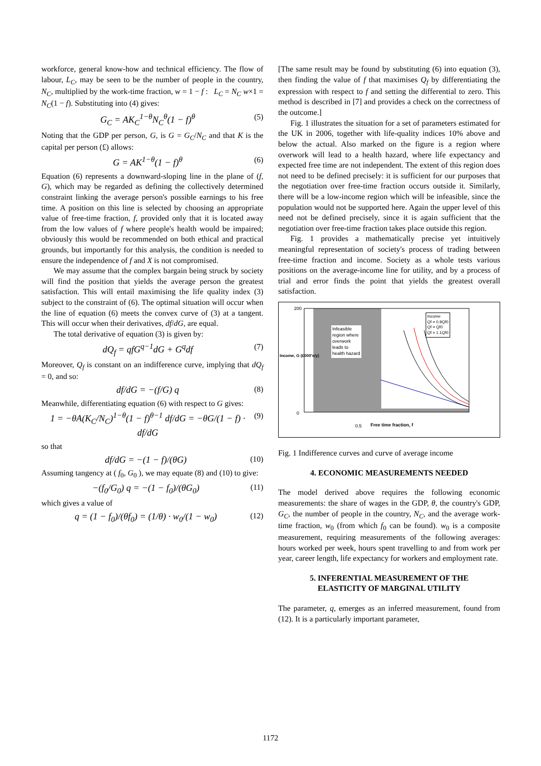workforce, general know-how and technical efficiency. The flow of labour, L<sub>C</sub>, may be seen to be the number of people in the country, N<sub>C</sub>, multiplied by the work-time fraction, w = 1 − f : L<sub>C</sub> = N<sub>C</sub> w×1 = N<sub>C</sub>(1 − f). Substituting into (4) gives:
G<sub>C</sub> = AK<sub>C</sub><sup>1−θ</sup>N<sub>C</sub><sup>θ</sup>(1 − f)<sup>θ</sup> (5)
Noting that the GDP per person, G, is G = G<sub>C</sub>/N<sub>C</sub> and that K is the capital per person (£) allows:
G = AK<sup>1−θ</sup>(1 − f)<sup>θ</sup> (6)
Equation (6) represents a downward-sloping line in the plane of (f, G), which may be regarded as defining the collectively determined constraint linking the average person's possible earnings to his free time. A position on this line is selected by choosing an appropriate value of free-time fraction, f, provided only that it is located away from the low values of f where people's health would be impaired; obviously this would be recommended on both ethical and practical grounds, but importantly for this analysis, the condition is needed to ensure the independence of f and X is not compromised.
We may assume that the complex bargain being struck by society will find the position that yields the average person the greatest satisfaction. This will entail maximising the life quality index (3) subject to the constraint of (6). The optimal situation will occur when the line of equation (6) meets the convex curve of (3) at a tangent. This will occur when their derivatives, df/dG, are equal.
The total derivative of equation (3) is given by:
dQ<sub>f</sub> = qfG<sup>q−1</sup>dG + G<sup>q</sup>df (7)
Moreover, Q<sub>f</sub> is constant on an indifference curve, implying that dQ<sub>f</sub> = 0, and so:
df/dG = −(f/G) q (8)
Meanwhile, differentiating equation (6) with respect to G gives:
1 = −θA(K<sub>C</sub>/N<sub>C</sub>)<sup>1−θ</sup>(1 − f)<sup>θ−1</sup> df/dG = −θG/(1 − f) · df/dG (9)
so that
df/dG = −(1 − f)/(θG) (10)
Assuming tangency at ( f<sub>0</sub>, G<sub>0</sub> ), we may equate (8) and (10) to give:
−(f<sub>0</sub>/G<sub>0</sub>) q = −(1 − f<sub>0</sub>)/(θG<sub>0</sub>) (11)
which gives a value of
q = (1 − f<sub>0</sub>)/(θf<sub>0</sub>) = (1/θ) · w<sub>0</sub>/(1 − w<sub>0</sub>) (12)
[The same result may be found by substituting (6) into equation (3), then finding the value of f that maximises Q<sub>f</sub> by differentiating the expression with respect to f and setting the differential to zero. This method is described in [7] and provides a check on the correctness of the outcome.]
Fig. 1 illustrates the situation for a set of parameters estimated for the UK in 2006, together with life-quality indices 10% above and below the actual. Also marked on the figure is a region where overwork will lead to a health hazard, where life expectancy and expected free time are not independent. The extent of this region does not need to be defined precisely: it is sufficient for our purposes that the negotiation over free-time fraction occurs outside it. Similarly, there will be a low-income region which will be infeasible, since the population would not be supported here. Again the upper level of this need not be defined precisely, since it is again sufficient that the negotiation over free-time fraction takes place outside this region.
Fig. 1 provides a mathematically precise yet intuitively meaningful representation of society's process of trading between free-time fraction and income. Society as a whole tests various positions on the average-income line for utility, and by a process of trial and error finds the point that yields the greatest overall satisfaction.
0
200
0.5
Free time fraction, f
Infeasible
region where
overwork
leads to
health hazard
Income
Qf = 0.9Qf0
Qf = Qf0
Qf = 1.1Qf0
Income, G (£000's/y)
Fig. 1 Indifference curves and curve of average income
4. ECONOMIC MEASUREMENTS NEEDED
The model derived above requires the following economic measurements: the share of wages in the GDP, θ, the country's GDP, G<sub>C</sub>, the number of people in the country, N<sub>C</sub>, and the average work-time fraction, w<sub>0</sub> (from which f<sub>0</sub> can be found). w<sub>0</sub> is a composite measurement, requiring measurements of the following averages: hours worked per week, hours spent travelling to and from work per year, career length, life expectancy for workers and employment rate.
5. INFERENTIAL MEASUREMENT OF THE
ELASTICITY OF MARGINAL UTILITY
The parameter, q, emerges as an inferred measurement, found from (12). It is a particularly important parameter,
1172